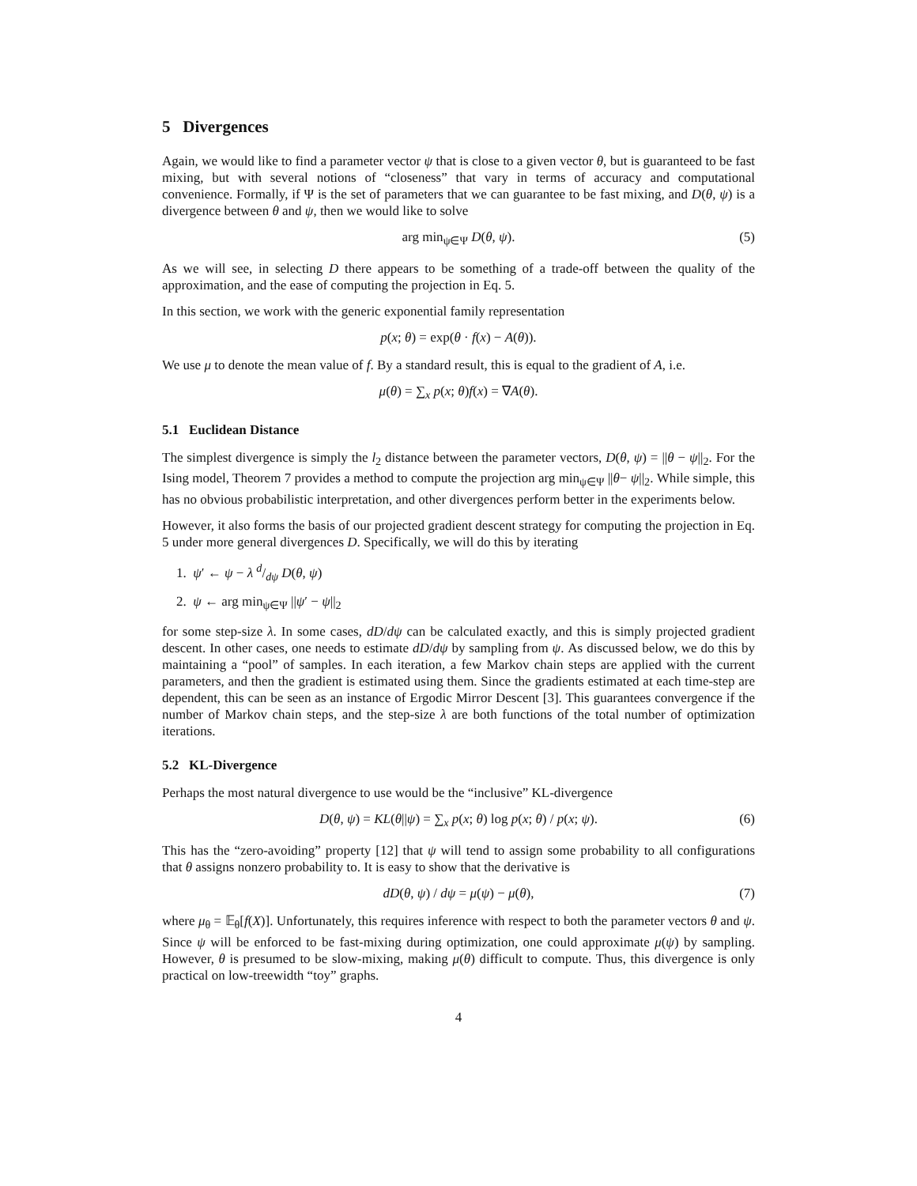5 Divergences
Again, we would like to find a parameter vector ψ that is close to a given vector θ, but is guaranteed to be fast mixing, but with several notions of “closeness” that vary in terms of accuracy and computational convenience. Formally, if Ψ is the set of parameters that we can guarantee to be fast mixing, and D(θ, ψ) is a divergence between θ and ψ, then we would like to solve
arg min<sub>ψ∈Ψ</sub> D(θ, ψ). (5)
As we will see, in selecting D there appears to be something of a trade-off between the quality of the approximation, and the ease of computing the projection in Eq. 5.
In this section, we work with the generic exponential family representation
p(x; θ) = exp(θ · f(x) − A(θ)).
We use μ to denote the mean value of f. By a standard result, this is equal to the gradient of A, i.e.
μ(θ) = ∑<sub>x</sub> p(x; θ)f(x) = ∇A(θ).
5.1 Euclidean Distance
The simplest divergence is simply the l<sub>2</sub> distance between the parameter vectors, D(θ, ψ) = ||θ − ψ||<sub>2</sub>. For the Ising model, Theorem 7 provides a method to compute the projection arg min<sub>ψ∈Ψ</sub> ||θ− ψ||<sub>2</sub>. While simple, this has no obvious probabilistic interpretation, and other divergences perform better in the experiments below.
However, it also forms the basis of our projected gradient descent strategy for computing the projection in Eq. 5 under more general divergences D. Specifically, we will do this by iterating
1. ψ′ ← ψ − λ d/dψ D(θ, ψ)
2. ψ ← arg min<sub>ψ∈Ψ</sub> ||ψ′ − ψ||<sub>2</sub>
for some step-size λ. In some cases, dD/dψ can be calculated exactly, and this is simply projected gradient descent. In other cases, one needs to estimate dD/dψ by sampling from ψ. As discussed below, we do this by maintaining a “pool” of samples. In each iteration, a few Markov chain steps are applied with the current parameters, and then the gradient is estimated using them. Since the gradients estimated at each time-step are dependent, this can be seen as an instance of Ergodic Mirror Descent [3]. This guarantees convergence if the number of Markov chain steps, and the step-size λ are both functions of the total number of optimization iterations.
5.2 KL-Divergence
Perhaps the most natural divergence to use would be the “inclusive” KL-divergence
D(θ, ψ) = KL(θ||ψ) = ∑<sub>x</sub> p(x; θ) log p(x; θ) / p(x; ψ). (6)
This has the “zero-avoiding” property [12] that ψ will tend to assign some probability to all configurations that θ assigns nonzero probability to. It is easy to show that the derivative is
dD(θ, ψ) / dψ = μ(ψ) − μ(θ), (7)
where μ<sub>θ</sub> = 𝔼<sub>θ</sub>[f(X)]. Unfortunately, this requires inference with respect to both the parameter vectors θ and ψ. Since ψ will be enforced to be fast-mixing during optimization, one could approximate μ(ψ) by sampling. However, θ is presumed to be slow-mixing, making μ(θ) difficult to compute. Thus, this divergence is only practical on low-treewidth “toy” graphs.
4